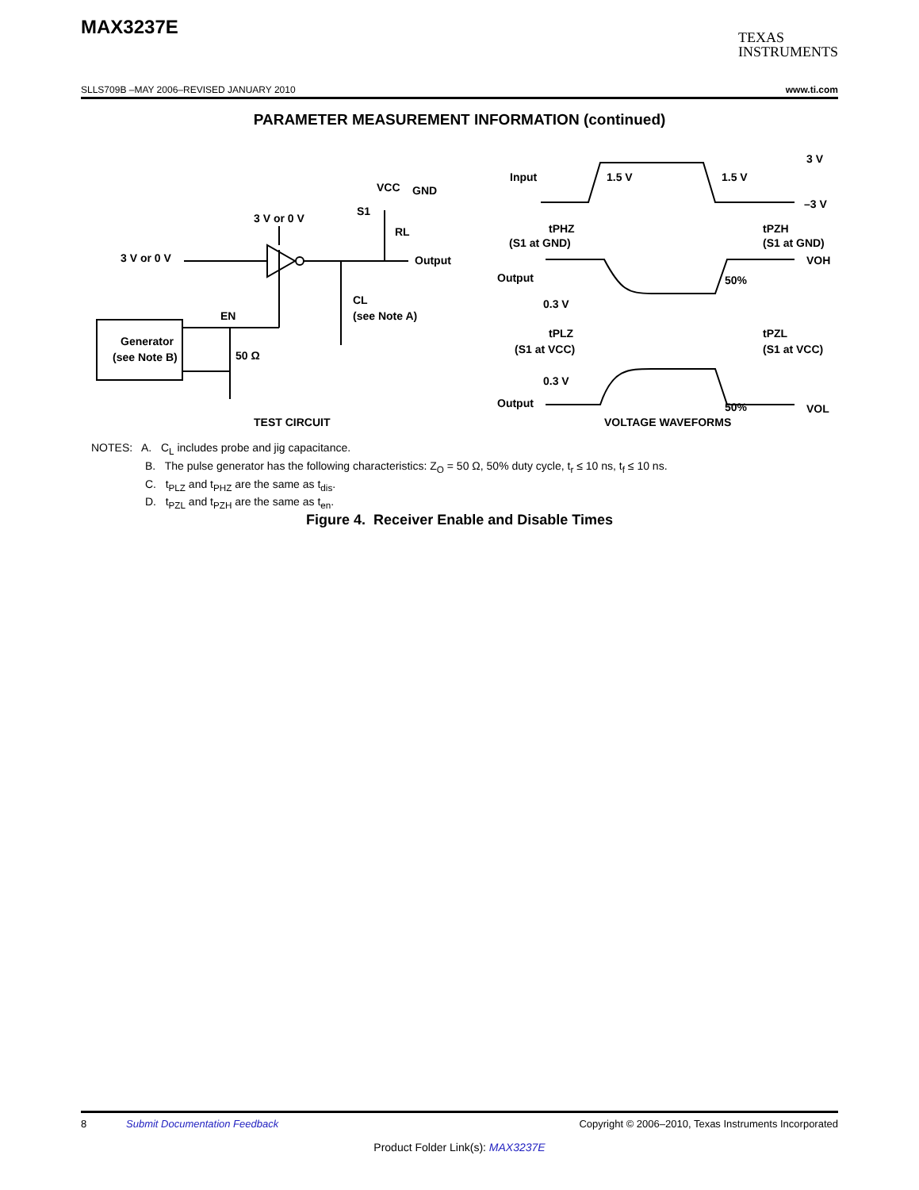MAX3237E
TEXAS
INSTRUMENTS
SLLS709B –MAY 2006–REVISED JANUARY 2010 www.ti.com
PARAMETER MEASUREMENT INFORMATION (continued)
Generator
(see Note B)
3 V or 0 V
3 V or 0 V
VCC
GND
S1
RL
Output
CL
(see Note A)
EN
50 Ω
TEST CIRCUIT
Input
1.5 V
1.5 V
3 V
–3 V
tPHZ
(S1 at GND)
tPZH
(S1 at GND)
Output
50%
VOH
0.3 V
tPLZ
(S1 at VCC)
tPZL
(S1 at VCC)
0.3 V
Output
50%
VOL
VOLTAGE WAVEFORMS
NOTES: A. C<sub>L</sub> includes probe and jig capacitance.
B. The pulse generator has the following characteristics: Z<sub>O</sub> = 50 Ω, 50% duty cycle, t<sub>r</sub> ≤ 10 ns, t<sub>f</sub> ≤ 10 ns.
C. t<sub>PLZ</sub> and t<sub>PHZ</sub> are the same as t<sub>dis</sub>.
D. t<sub>PZL</sub> and t<sub>PZH</sub> are the same as t<sub>en</sub>.
Figure 4. Receiver Enable and Disable Times
8 Submit Documentation Feedback Copyright © 2006–2010, Texas Instruments Incorporated
Product Folder Link(s): MAX3237E